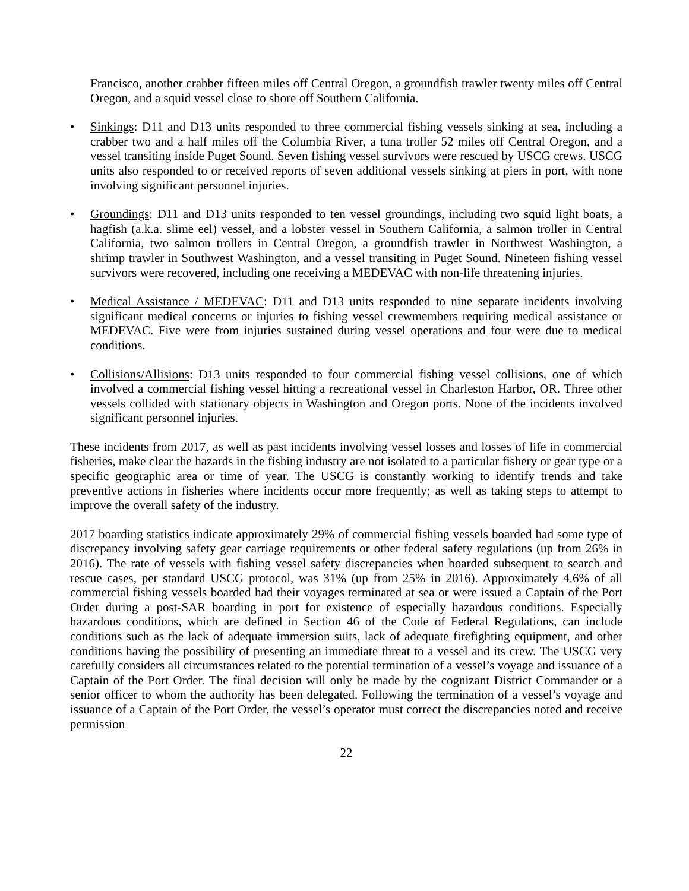Francisco, another crabber fifteen miles off Central Oregon, a groundfish trawler twenty miles off Central Oregon, and a squid vessel close to shore off Southern California.
• Sinkings: D11 and D13 units responded to three commercial fishing vessels sinking at sea, including a crabber two and a half miles off the Columbia River, a tuna troller 52 miles off Central Oregon, and a vessel transiting inside Puget Sound. Seven fishing vessel survivors were rescued by USCG crews. USCG units also responded to or received reports of seven additional vessels sinking at piers in port, with none involving significant personnel injuries.
• Groundings: D11 and D13 units responded to ten vessel groundings, including two squid light boats, a hagfish (a.k.a. slime eel) vessel, and a lobster vessel in Southern California, a salmon troller in Central California, two salmon trollers in Central Oregon, a groundfish trawler in Northwest Washington, a shrimp trawler in Southwest Washington, and a vessel transiting in Puget Sound. Nineteen fishing vessel survivors were recovered, including one receiving a MEDEVAC with non-life threatening injuries.
• Medical Assistance / MEDEVAC: D11 and D13 units responded to nine separate incidents involving significant medical concerns or injuries to fishing vessel crewmembers requiring medical assistance or MEDEVAC. Five were from injuries sustained during vessel operations and four were due to medical conditions.
• Collisions/Allisions: D13 units responded to four commercial fishing vessel collisions, one of which involved a commercial fishing vessel hitting a recreational vessel in Charleston Harbor, OR. Three other vessels collided with stationary objects in Washington and Oregon ports. None of the incidents involved significant personnel injuries.
These incidents from 2017, as well as past incidents involving vessel losses and losses of life in commercial fisheries, make clear the hazards in the fishing industry are not isolated to a particular fishery or gear type or a specific geographic area or time of year. The USCG is constantly working to identify trends and take preventive actions in fisheries where incidents occur more frequently; as well as taking steps to attempt to improve the overall safety of the industry.
2017 boarding statistics indicate approximately 29% of commercial fishing vessels boarded had some type of discrepancy involving safety gear carriage requirements or other federal safety regulations (up from 26% in 2016). The rate of vessels with fishing vessel safety discrepancies when boarded subsequent to search and rescue cases, per standard USCG protocol, was 31% (up from 25% in 2016). Approximately 4.6% of all commercial fishing vessels boarded had their voyages terminated at sea or were issued a Captain of the Port Order during a post-SAR boarding in port for existence of especially hazardous conditions. Especially hazardous conditions, which are defined in Section 46 of the Code of Federal Regulations, can include conditions such as the lack of adequate immersion suits, lack of adequate firefighting equipment, and other conditions having the possibility of presenting an immediate threat to a vessel and its crew. The USCG very carefully considers all circumstances related to the potential termination of a vessel’s voyage and issuance of a Captain of the Port Order. The final decision will only be made by the cognizant District Commander or a senior officer to whom the authority has been delegated. Following the termination of a vessel’s voyage and issuance of a Captain of the Port Order, the vessel’s operator must correct the discrepancies noted and receive permission
22